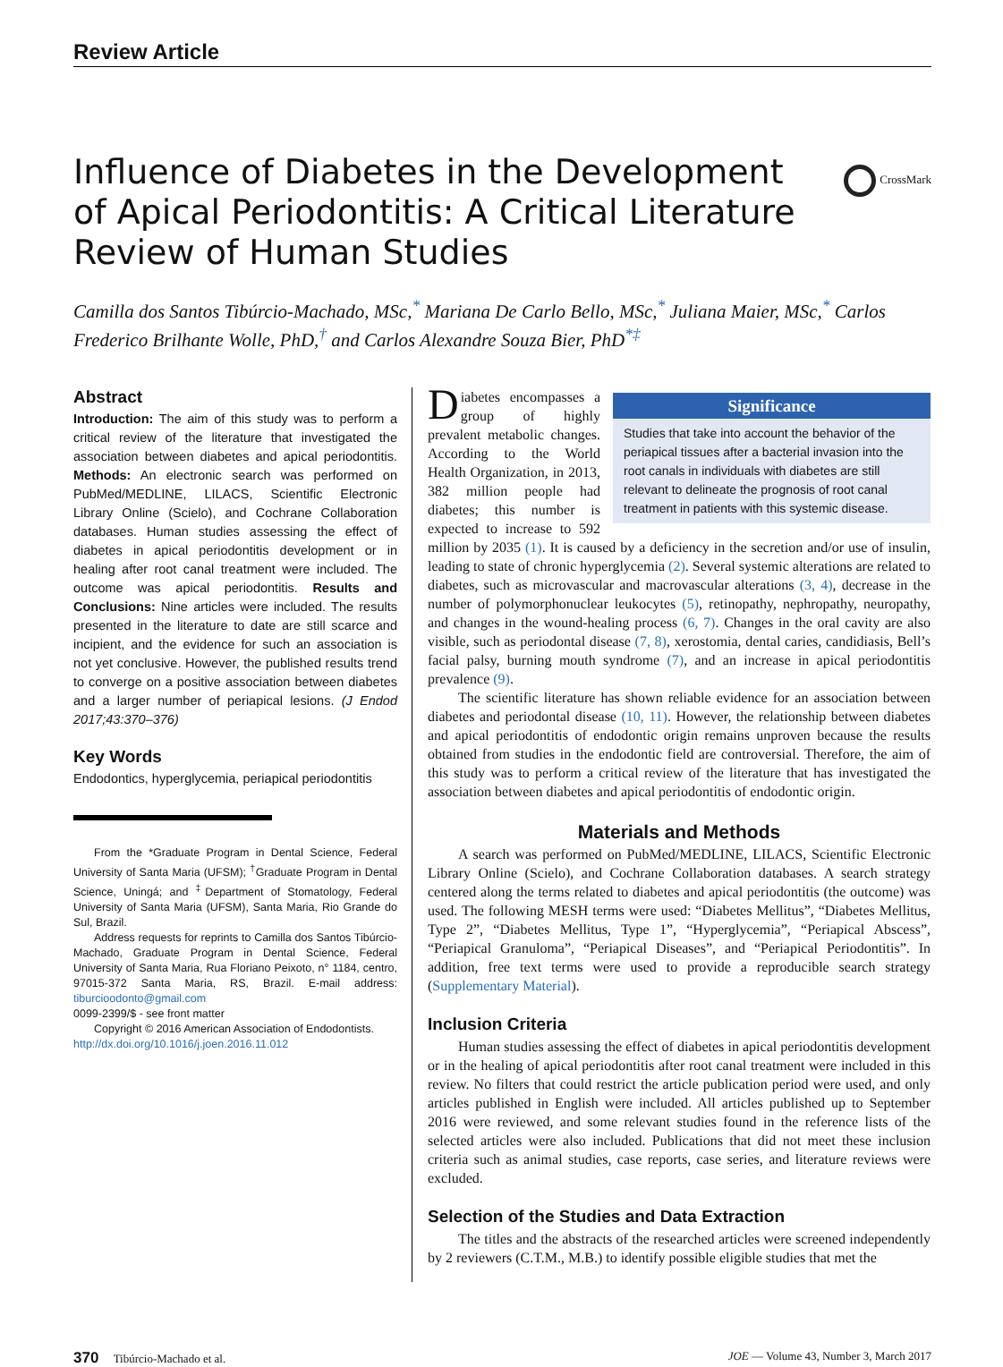Review Article
Influence of Diabetes in the Development of Apical Periodontitis: A Critical Literature Review of Human Studies
CrossMark
Camilla dos Santos Tibúrcio-Machado, MSc,<sup>*</sup> Mariana De Carlo Bello, MSc,<sup>*</sup> Juliana Maier, MSc,<sup>*</sup> Carlos Frederico Brilhante Wolle, PhD,<sup>†</sup> and Carlos Alexandre Souza Bier, PhD<sup>*‡</sup>
Abstract
Introduction: The aim of this study was to perform a critical review of the literature that investigated the association between diabetes and apical periodontitis. Methods: An electronic search was performed on PubMed/MEDLINE, LILACS, Scientific Electronic Library Online (Scielo), and Cochrane Collaboration databases. Human studies assessing the effect of diabetes in apical periodontitis development or in healing after root canal treatment were included. The outcome was apical periodontitis. Results and Conclusions: Nine articles were included. The results presented in the literature to date are still scarce and incipient, and the evidence for such an association is not yet conclusive. However, the published results trend to converge on a positive association between diabetes and a larger number of periapical lesions. (J Endod 2017;43:370–376)
Key Words
Endodontics, hyperglycemia, periapical periodontitis
From the *Graduate Program in Dental Science, Federal University of Santa Maria (UFSM); <sup>†</sup>Graduate Program in Dental Science, Uningá; and <sup>‡</sup>Department of Stomatology, Federal University of Santa Maria (UFSM), Santa Maria, Rio Grande do Sul, Brazil.
Address requests for reprints to Camilla dos Santos Tibúrcio-Machado, Graduate Program in Dental Science, Federal University of Santa Maria, Rua Floriano Peixoto, n° 1184, centro, 97015-372 Santa Maria, RS, Brazil. E-mail address: tiburcioodonto@gmail.com
0099-2399/$ - see front matter
Copyright © 2016 American Association of Endodontists.
http://dx.doi.org/10.1016/j.joen.2016.11.012
Significance
Studies that take into account the behavior of the periapical tissues after a bacterial invasion into the root canals in individuals with diabetes are still relevant to delineate the prognosis of root canal treatment in patients with this systemic disease.
Diabetes encompasses a group of highly prevalent metabolic changes. According to the World Health Organization, in 2013, 382 million people had diabetes; this number is expected to increase to 592 million by 2035 (1). It is caused by a deficiency in the secretion and/or use of insulin, leading to state of chronic hyperglycemia (2). Several systemic alterations are related to diabetes, such as microvascular and macrovascular alterations (3, 4), decrease in the number of polymorphonuclear leukocytes (5), retinopathy, nephropathy, neuropathy, and changes in the wound-healing process (6, 7). Changes in the oral cavity are also visible, such as periodontal disease (7, 8), xerostomia, dental caries, candidiasis, Bell’s facial palsy, burning mouth syndrome (7), and an increase in apical periodontitis prevalence (9).
The scientific literature has shown reliable evidence for an association between diabetes and periodontal disease (10, 11). However, the relationship between diabetes and apical periodontitis of endodontic origin remains unproven because the results obtained from studies in the endodontic field are controversial. Therefore, the aim of this study was to perform a critical review of the literature that has investigated the association between diabetes and apical periodontitis of endodontic origin.
Materials and Methods
A search was performed on PubMed/MEDLINE, LILACS, Scientific Electronic Library Online (Scielo), and Cochrane Collaboration databases. A search strategy centered along the terms related to diabetes and apical periodontitis (the outcome) was used. The following MESH terms were used: “Diabetes Mellitus”, “Diabetes Mellitus, Type 2”, “Diabetes Mellitus, Type 1”, “Hyperglycemia”, “Periapical Abscess”, “Periapical Granuloma”, “Periapical Diseases”, and “Periapical Periodontitis”. In addition, free text terms were used to provide a reproducible search strategy (Supplementary Material).
Inclusion Criteria
Human studies assessing the effect of diabetes in apical periodontitis development or in the healing of apical periodontitis after root canal treatment were included in this review. No filters that could restrict the article publication period were used, and only articles published in English were included. All articles published up to September 2016 were reviewed, and some relevant studies found in the reference lists of the selected articles were also included. Publications that did not meet these inclusion criteria such as animal studies, case reports, case series, and literature reviews were excluded.
Selection of the Studies and Data Extraction
The titles and the abstracts of the researched articles were screened independently by 2 reviewers (C.T.M., M.B.) to identify possible eligible studies that met the
370 Tibúrcio-Machado et al. JOE — Volume 43, Number 3, March 2017